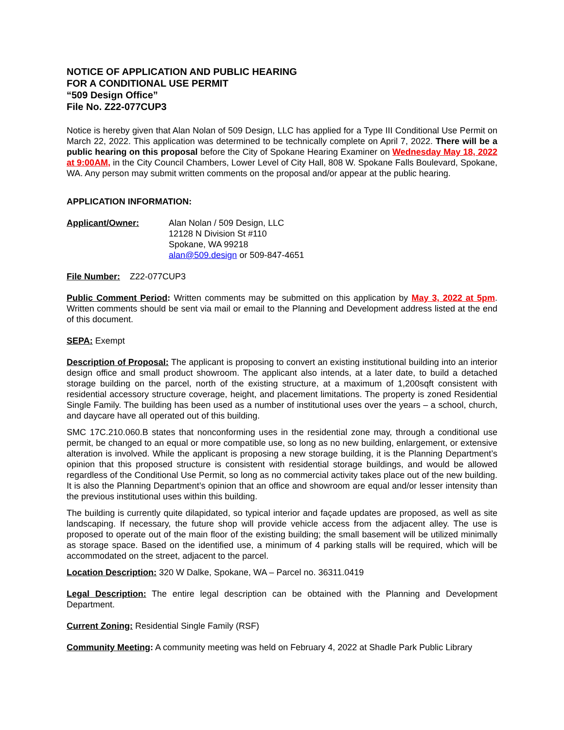NOTICE OF APPLICATION AND PUBLIC HEARING
FOR A CONDITIONAL USE PERMIT
“509 Design Office”
File No. Z22-077CUP3
Notice is hereby given that Alan Nolan of 509 Design, LLC has applied for a Type III Conditional Use Permit on March 22, 2022. This application was determined to be technically complete on April 7, 2022. There will be a public hearing on this proposal before the City of Spokane Hearing Examiner on Wednesday May 18, 2022 at 9:00AM, in the City Council Chambers, Lower Level of City Hall, 808 W. Spokane Falls Boulevard, Spokane, WA. Any person may submit written comments on the proposal and/or appear at the public hearing.
APPLICATION INFORMATION:
Applicant/Owner: Alan Nolan / 509 Design, LLC
12128 N Division St #110
Spokane, WA 99218
alan@509.design or 509-847-4651
File Number: Z22-077CUP3
Public Comment Period: Written comments may be submitted on this application by May 3, 2022 at 5pm. Written comments should be sent via mail or email to the Planning and Development address listed at the end of this document.
SEPA: Exempt
Description of Proposal: The applicant is proposing to convert an existing institutional building into an interior design office and small product showroom. The applicant also intends, at a later date, to build a detached storage building on the parcel, north of the existing structure, at a maximum of 1,200sqft consistent with residential accessory structure coverage, height, and placement limitations. The property is zoned Residential Single Family. The building has been used as a number of institutional uses over the years – a school, church, and daycare have all operated out of this building.
SMC 17C.210.060.B states that nonconforming uses in the residential zone may, through a conditional use permit, be changed to an equal or more compatible use, so long as no new building, enlargement, or extensive alteration is involved. While the applicant is proposing a new storage building, it is the Planning Department’s opinion that this proposed structure is consistent with residential storage buildings, and would be allowed regardless of the Conditional Use Permit, so long as no commercial activity takes place out of the new building. It is also the Planning Department’s opinion that an office and showroom are equal and/or lesser intensity than the previous institutional uses within this building.
The building is currently quite dilapidated, so typical interior and façade updates are proposed, as well as site landscaping. If necessary, the future shop will provide vehicle access from the adjacent alley. The use is proposed to operate out of the main floor of the existing building; the small basement will be utilized minimally as storage space. Based on the identified use, a minimum of 4 parking stalls will be required, which will be accommodated on the street, adjacent to the parcel.
Location Description: 320 W Dalke, Spokane, WA – Parcel no. 36311.0419
Legal Description: The entire legal description can be obtained with the Planning and Development Department.
Current Zoning: Residential Single Family (RSF)
Community Meeting: A community meeting was held on February 4, 2022 at Shadle Park Public Library